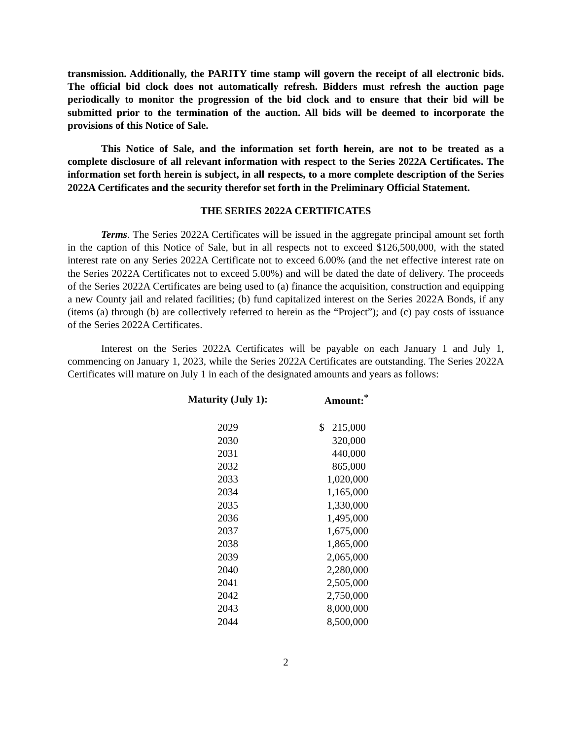transmission. Additionally, the PARITY time stamp will govern the receipt of all electronic bids. The official bid clock does not automatically refresh. Bidders must refresh the auction page periodically to monitor the progression of the bid clock and to ensure that their bid will be submitted prior to the termination of the auction. All bids will be deemed to incorporate the provisions of this Notice of Sale.
This Notice of Sale, and the information set forth herein, are not to be treated as a complete disclosure of all relevant information with respect to the Series 2022A Certificates. The information set forth herein is subject, in all respects, to a more complete description of the Series 2022A Certificates and the security therefor set forth in the Preliminary Official Statement.
THE SERIES 2022A CERTIFICATES
Terms. The Series 2022A Certificates will be issued in the aggregate principal amount set forth in the caption of this Notice of Sale, but in all respects not to exceed $126,500,000, with the stated interest rate on any Series 2022A Certificate not to exceed 6.00% (and the net effective interest rate on the Series 2022A Certificates not to exceed 5.00%) and will be dated the date of delivery. The proceeds of the Series 2022A Certificates are being used to (a) finance the acquisition, construction and equipping a new County jail and related facilities; (b) fund capitalized interest on the Series 2022A Bonds, if any (items (a) through (b) are collectively referred to herein as the “Project”); and (c) pay costs of issuance of the Series 2022A Certificates.
Interest on the Series 2022A Certificates will be payable on each January 1 and July 1, commencing on January 1, 2023, while the Series 2022A Certificates are outstanding. The Series 2022A Certificates will mature on July 1 in each of the designated amounts and years as follows:
| Maturity (July 1): | Amount:<sup>*</sup> |
| --- | --- |
| 2029 | $ 215,000 |
| 2030 | 320,000 |
| 2031 | 440,000 |
| 2032 | 865,000 |
| 2033 | 1,020,000 |
| 2034 | 1,165,000 |
| 2035 | 1,330,000 |
| 2036 | 1,495,000 |
| 2037 | 1,675,000 |
| 2038 | 1,865,000 |
| 2039 | 2,065,000 |
| 2040 | 2,280,000 |
| 2041 | 2,505,000 |
| 2042 | 2,750,000 |
| 2043 | 8,000,000 |
| 2044 | 8,500,000 |
2